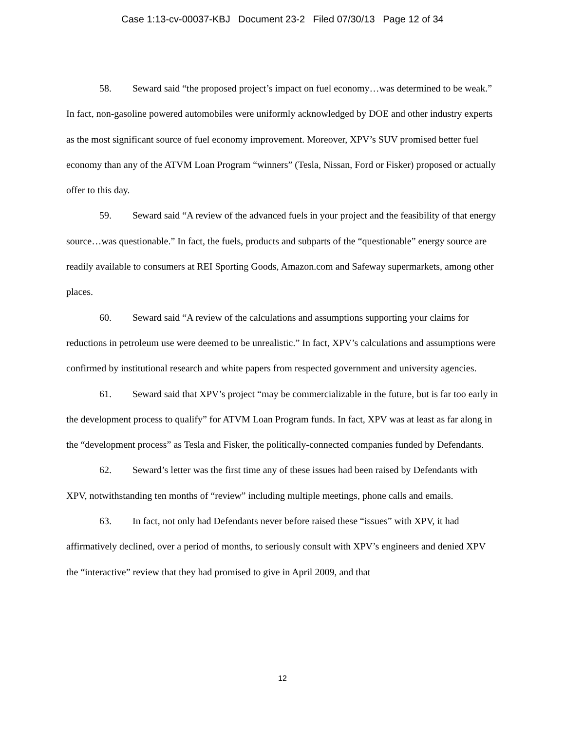Case 1:13-cv-00037-KBJ Document 23-2 Filed 07/30/13 Page 12 of 34
58. Seward said “the proposed project’s impact on fuel economy…was determined to be weak.” In fact, non-gasoline powered automobiles were uniformly acknowledged by DOE and other industry experts as the most significant source of fuel economy improvement. Moreover, XPV’s SUV promised better fuel economy than any of the ATVM Loan Program “winners” (Tesla, Nissan, Ford or Fisker) proposed or actually offer to this day.
59. Seward said “A review of the advanced fuels in your project and the feasibility of that energy source…was questionable.” In fact, the fuels, products and subparts of the “questionable” energy source are readily available to consumers at REI Sporting Goods, Amazon.com and Safeway supermarkets, among other places.
60. Seward said “A review of the calculations and assumptions supporting your claims for reductions in petroleum use were deemed to be unrealistic.” In fact, XPV’s calculations and assumptions were confirmed by institutional research and white papers from respected government and university agencies.
61. Seward said that XPV’s project “may be commercializable in the future, but is far too early in the development process to qualify” for ATVM Loan Program funds. In fact, XPV was at least as far along in the “development process” as Tesla and Fisker, the politically-connected companies funded by Defendants.
62. Seward’s letter was the first time any of these issues had been raised by Defendants with XPV, notwithstanding ten months of “review” including multiple meetings, phone calls and emails.
63. In fact, not only had Defendants never before raised these “issues” with XPV, it had affirmatively declined, over a period of months, to seriously consult with XPV’s engineers and denied XPV the “interactive” review that they had promised to give in April 2009, and that
12